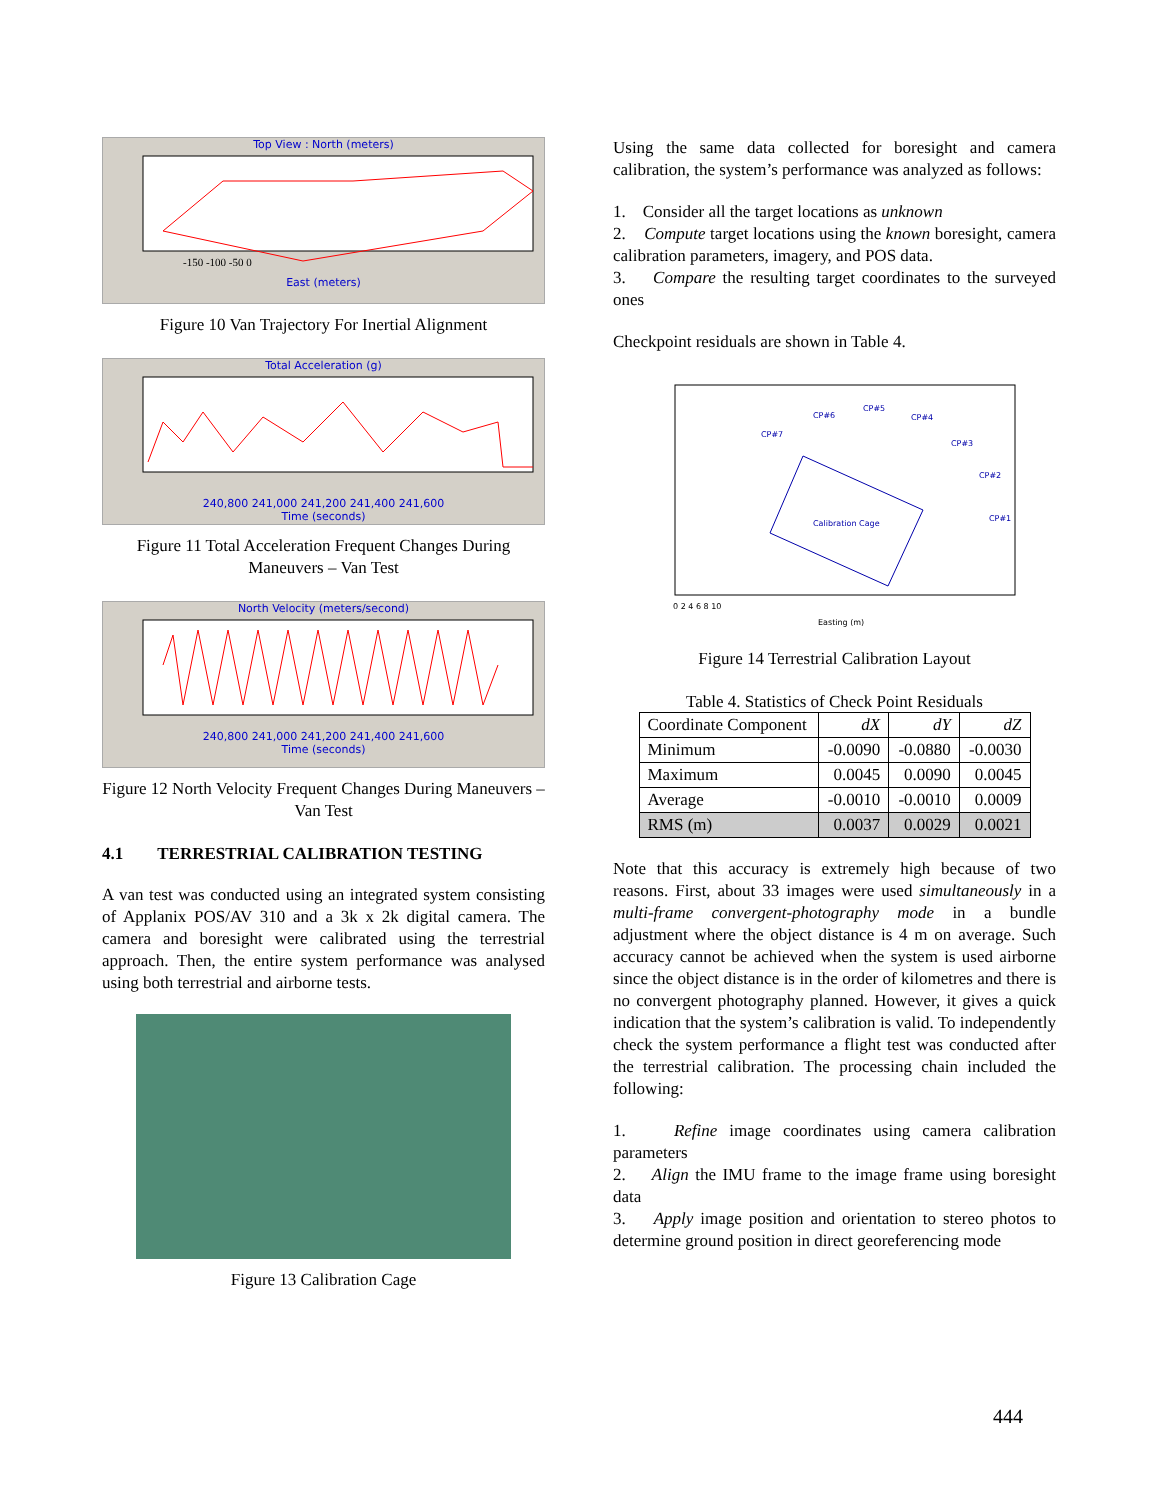Top View : North (meters)
-150 -100 -50 0
East (meters)
Figure 10 Van Trajectory For Inertial Alignment
Total Acceleration (g)
240,800 241,000 241,200 241,400 241,600
Time (seconds)
Figure 11 Total Acceleration Frequent Changes During Maneuvers – Van Test
North Velocity (meters/second)
240,800 241,000 241,200 241,400 241,600
Time (seconds)
Figure 12 North Velocity Frequent Changes During Maneuvers – Van Test
4.1 TERRESTRIAL CALIBRATION TESTING
A van test was conducted using an integrated system consisting of Applanix POS/AV 310 and a 3k x 2k digital camera. The camera and boresight were calibrated using the terrestrial approach. Then, the entire system performance was analysed using both terrestrial and airborne tests.
Figure 13 Calibration Cage
Using the same data collected for boresight and camera calibration, the system’s performance was analyzed as follows:
1. Consider all the target locations as unknown
2. Compute target locations using the known boresight, camera calibration parameters, imagery, and POS data.
3. Compare the resulting target coordinates to the surveyed ones
Checkpoint residuals are shown in Table 4.
Calibration Cage
CP#6
CP#5
CP#4
CP#7
CP#3
CP#2
CP#1
Easting (m)
0 2 4 6 8 10
Figure 14 Terrestrial Calibration Layout
Table 4. Statistics of Check Point Residuals
| Coordinate Component | dX | dY | dZ |
| --- | --- | --- | --- |
| Minimum | -0.0090 | -0.0880 | -0.0030 |
| Maximum | 0.0045 | 0.0090 | 0.0045 |
| Average | -0.0010 | -0.0010 | 0.0009 |
| RMS (m) | 0.0037 | 0.0029 | 0.0021 |
Note that this accuracy is extremely high because of two reasons. First, about 33 images were used simultaneously in a multi-frame convergent-photography mode in a bundle adjustment where the object distance is 4 m on average. Such accuracy cannot be achieved when the system is used airborne since the object distance is in the order of kilometres and there is no convergent photography planned. However, it gives a quick indication that the system’s calibration is valid. To independently check the system performance a flight test was conducted after the terrestrial calibration. The processing chain included the following:
1. Refine image coordinates using camera calibration parameters
2. Align the IMU frame to the image frame using boresight data
3. Apply image position and orientation to stereo photos to determine ground position in direct georeferencing mode
444